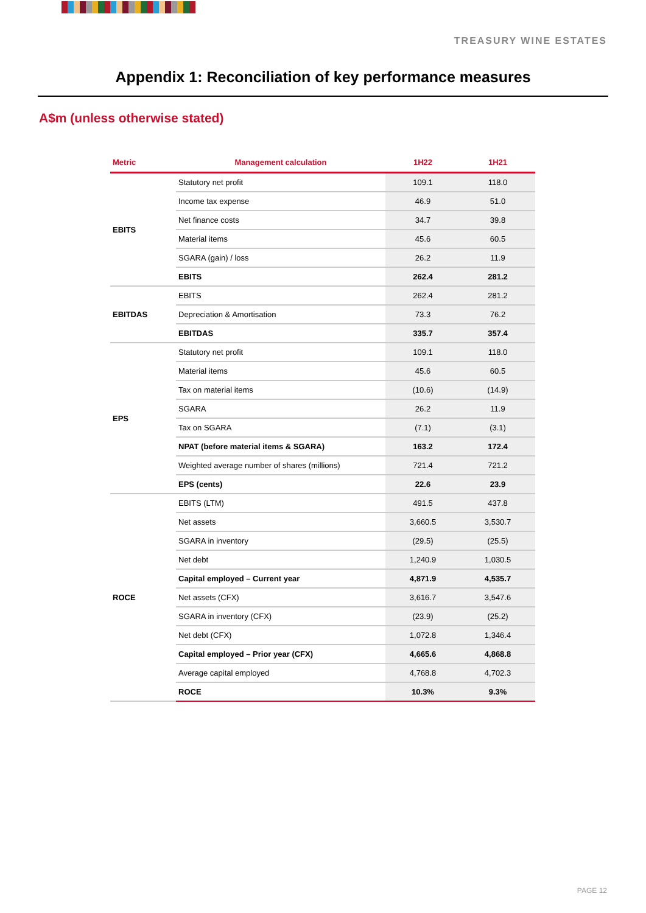TREASURY WINE ESTATES
Appendix 1: Reconciliation of key performance measures
A$m (unless otherwise stated)
| Metric | Management calculation | 1H22 | 1H21 |
| --- | --- | --- | --- |
| EBITS | Statutory net profit | 109.1 | 118.0 |
| | Income tax expense | 46.9 | 51.0 |
| | Net finance costs | 34.7 | 39.8 |
| | Material items | 45.6 | 60.5 |
| | SGARA (gain) / loss | 26.2 | 11.9 |
| | EBITS | 262.4 | 281.2 |
| EBITDAS | EBITS | 262.4 | 281.2 |
| | Depreciation & Amortisation | 73.3 | 76.2 |
| | EBITDAS | 335.7 | 357.4 |
| EPS | Statutory net profit | 109.1 | 118.0 |
| | Material items | 45.6 | 60.5 |
| | Tax on material items | (10.6) | (14.9) |
| | SGARA | 26.2 | 11.9 |
| | Tax on SGARA | (7.1) | (3.1) |
| | NPAT (before material items & SGARA) | 163.2 | 172.4 |
| | Weighted average number of shares (millions) | 721.4 | 721.2 |
| | EPS (cents) | 22.6 | 23.9 |
| ROCE | EBITS (LTM) | 491.5 | 437.8 |
| | Net assets | 3,660.5 | 3,530.7 |
| | SGARA in inventory | (29.5) | (25.5) |
| | Net debt | 1,240.9 | 1,030.5 |
| | Capital employed – Current year | 4,871.9 | 4,535.7 |
| | Net assets (CFX) | 3,616.7 | 3,547.6 |
| | SGARA in inventory (CFX) | (23.9) | (25.2) |
| | Net debt (CFX) | 1,072.8 | 1,346.4 |
| | Capital employed – Prior year (CFX) | 4,665.6 | 4,868.8 |
| | Average capital employed | 4,768.8 | 4,702.3 |
| | ROCE | 10.3% | 9.3% |
PAGE 12